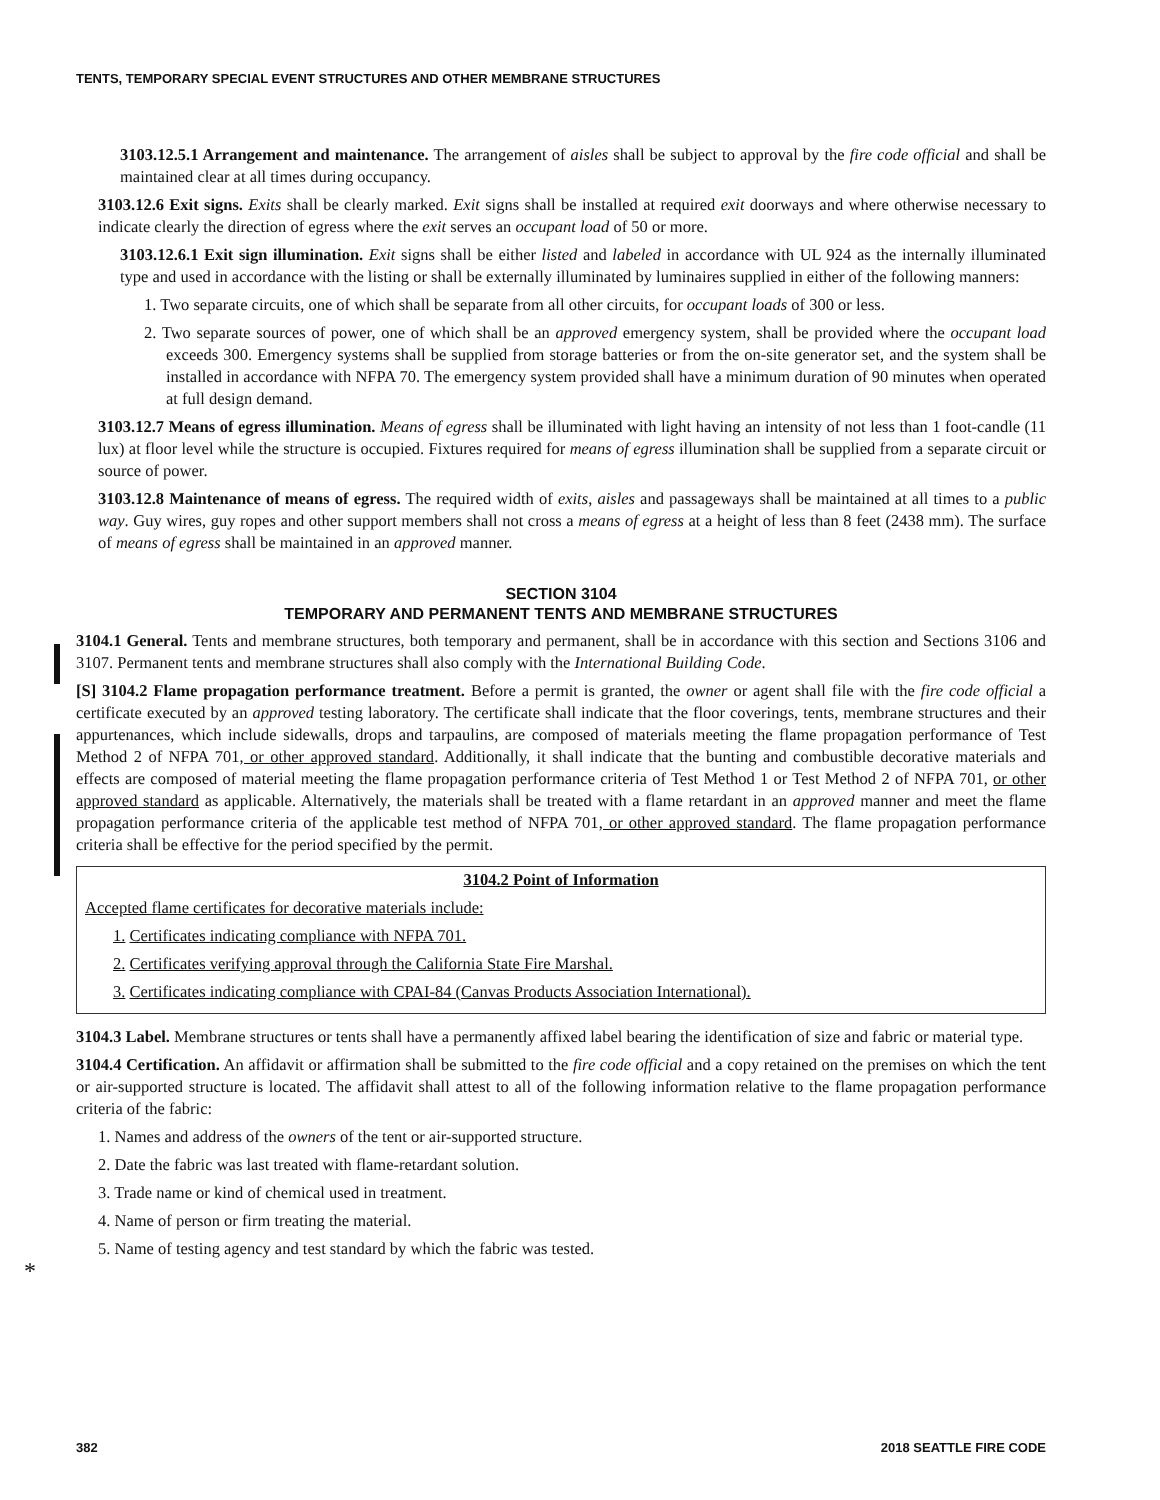TENTS, TEMPORARY SPECIAL EVENT STRUCTURES AND OTHER MEMBRANE STRUCTURES
3103.12.5.1 Arrangement and maintenance. The arrangement of aisles shall be subject to approval by the fire code official and shall be maintained clear at all times during occupancy.
3103.12.6 Exit signs. Exits shall be clearly marked. Exit signs shall be installed at required exit doorways and where otherwise necessary to indicate clearly the direction of egress where the exit serves an occupant load of 50 or more.
3103.12.6.1 Exit sign illumination. Exit signs shall be either listed and labeled in accordance with UL 924 as the internally illuminated type and used in accordance with the listing or shall be externally illuminated by luminaires supplied in either of the following manners:
1. Two separate circuits, one of which shall be separate from all other circuits, for occupant loads of 300 or less.
2. Two separate sources of power, one of which shall be an approved emergency system, shall be provided where the occupant load exceeds 300. Emergency systems shall be supplied from storage batteries or from the on-site generator set, and the system shall be installed in accordance with NFPA 70. The emergency system provided shall have a minimum duration of 90 minutes when operated at full design demand.
3103.12.7 Means of egress illumination. Means of egress shall be illuminated with light having an intensity of not less than 1 foot-candle (11 lux) at floor level while the structure is occupied. Fixtures required for means of egress illumination shall be supplied from a separate circuit or source of power.
3103.12.8 Maintenance of means of egress. The required width of exits, aisles and passageways shall be maintained at all times to a public way. Guy wires, guy ropes and other support members shall not cross a means of egress at a height of less than 8 feet (2438 mm). The surface of means of egress shall be maintained in an approved manner.
SECTION 3104
TEMPORARY AND PERMANENT TENTS AND MEMBRANE STRUCTURES
3104.1 General. Tents and membrane structures, both temporary and permanent, shall be in accordance with this section and Sections 3106 and 3107. Permanent tents and membrane structures shall also comply with the International Building Code.
[S] 3104.2 Flame propagation performance treatment. Before a permit is granted, the owner or agent shall file with the fire code official a certificate executed by an approved testing laboratory. The certificate shall indicate that the floor coverings, tents, membrane structures and their appurtenances, which include sidewalls, drops and tarpaulins, are composed of materials meeting the flame propagation performance of Test Method 2 of NFPA 701, or other approved standard. Additionally, it shall indicate that the bunting and combustible decorative materials and effects are composed of material meeting the flame propagation performance criteria of Test Method 1 or Test Method 2 of NFPA 701, or other approved standard as applicable. Alternatively, the materials shall be treated with a flame retardant in an approved manner and meet the flame propagation performance criteria of the applicable test method of NFPA 701, or other approved standard. The flame propagation performance criteria shall be effective for the period specified by the permit.
3104.2 Point of Information
Accepted flame certificates for decorative materials include:
1. Certificates indicating compliance with NFPA 701.
2. Certificates verifying approval through the California State Fire Marshal.
3. Certificates indicating compliance with CPAI-84 (Canvas Products Association International).
3104.3 Label. Membrane structures or tents shall have a permanently affixed label bearing the identification of size and fabric or material type.
3104.4 Certification. An affidavit or affirmation shall be submitted to the fire code official and a copy retained on the premises on which the tent or air-supported structure is located. The affidavit shall attest to all of the following information relative to the flame propagation performance criteria of the fabric:
1. Names and address of the owners of the tent or air-supported structure.
2. Date the fabric was last treated with flame-retardant solution.
3. Trade name or kind of chemical used in treatment.
4. Name of person or firm treating the material.
5. Name of testing agency and test standard by which the fabric was tested.
*
382 2018 SEATTLE FIRE CODE